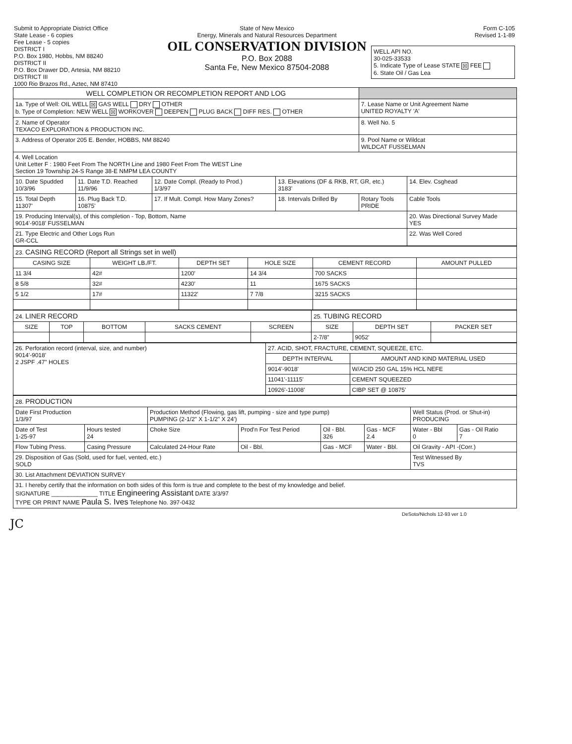Submit to Appropriate District Office
State Lease - 6 copies
Fee Lease - 5 copies
DISTRICT I
P.O. Box 1980, Hobbs, NM 88240
DISTRICT II
P.O. Box Drawer DD, Artesia, NM 88210
DISTRICT III
1000 Rio Brazos Rd., Aztec, NM 87410
State of New Mexico
Energy, Minerals and Natural Resources Department
OIL CONSERVATION DIVISION
P.O. Box 2088
Santa Fe, New Mexico 87504-2088
Form C-105
Revised 1-1-89
WELL API NO.
30-025-33533
5. Indicate Type of Lease STATE ☒ FEE
6. State Oil / Gas Lea
| WELL COMPLETION OR RECOMPLETION REPORT AND LOG | | | | | |
| 1a. Type of Well: OIL WELL ☒ GAS WELL DRY OTHER b. Type of Completion: NEW WELL ☒ WORKOVER DEEPEN PLUG BACK DIFF RES. OTHER | | | | 7. Lease Name or Unit Agreement Name UNITED ROYALTY 'A' | |
| 2. Name of Operator TEXACO EXPLORATION & PRODUCTION INC. | | | | 8. Well No. 5 | |
| 3. Address of Operator 205 E. Bender, HOBBS, NM 88240 | | | | 9. Pool Name or Wildcat WILDCAT FUSSELMAN | |
| 4. Well Location Unit Letter F : 1980 Feet From The NORTH Line and 1980 Feet From The WEST Line Section 19 Township 24-S Range 38-E NMPM LEA COUNTY | | | | | |
| 10. Date Spudded 10/3/96 | 11. Date T.D. Reached 11/9/96 | 12. Date Compl. (Ready to Prod.) 1/3/97 | 13. Elevations (DF & RKB, RT, GR, etc.) 3183' | | 14. Elev. Csghead |
| 15. Total Depth 11307' | 16. Plug Back T.D. 10875' | 17. If Mult. Compl. How Many Zones? | 18. Intervals Drilled By | Rotary Tools PRIDE | Cable Tools |
| 19. Producing Interval(s), of this completion - Top, Bottom, Name 9014'-9018' FUSSELMAN | | | | | 20. Was Directional Survey Made YES |
| 21. Type Electric and Other Logs Run GR-CCL | | | | | 22. Was Well Cored |
| 23. CASING RECORD (Report all Strings set in well) | | | | | |
| CASING SIZE | WEIGHT LB./FT. | DEPTH SET | HOLE SIZE | CEMENT RECORD | AMOUNT PULLED |
| 11 3/4 | 42# | 1200' | 14 3/4 | 700 SACKS | |
| 8 5/8 | 32# | 4230' | 11 | 1675 SACKS | |
| 5 1/2 | 17# | 11322' | 7 7/8 | 3215 SACKS | |
| 24. LINER RECORD | | | | | 25. TUBING RECORD | | |
| SIZE | TOP | BOTTOM | SACKS CEMENT | SCREEN | SIZE | DEPTH SET | PACKER SET |
| | | | | | 2-7/8" | 9052' | |
| 26. Perforation record (interval, size, and number) 9014'-9018' 2 JSPF .47" HOLES | 27. ACID, SHOT, FRACTURE, CEMENT, SQUEEZE, ETC. | |
| | DEPTH INTERVAL | AMOUNT AND KIND MATERIAL USED |
| | 9014'-9018' | W/ACID 250 GAL 15% HCL NEFE |
| | 11041'-11115' | CEMENT SQUEEZED |
| | 10926'-11008' | CIBP SET @ 10875' |
| 28. PRODUCTION | | | | | | | |
| Date First Production 1/3/97 | | Production Method (Flowing, gas lift, pumping - size and type pump) PUMPING (2-1/2" X 1-1/2" X 24') | | | | Well Status (Prod. or Shut-in) PRODUCING | |
| Date of Test 1-25-97 | Hours tested 24 | Choke Size | Prod'n For Test Period | Oil - Bbl. 326 | Gas - MCF 2.4 | Water - Bbl 0 | Gas - Oil Ratio 7 |
| Flow Tubing Press. | Casing Pressure | Calculated 24-Hour Rate | Oil - Bbl. | Gas - MCF | Water - Bbl. | Oil Gravity - API -(Corr.) | |
| 29. Disposition of Gas (Sold, used for fuel, vented, etc.) SOLD | | | | | | Test Witnessed By TVS | |
| 30. List Attachment DEVIATION SURVEY | | | | | | | |
| 31. I hereby certify that the information on both sides of this form is true and complete to the best of my knowledge and belief. SIGNATURE ______________ TITLE Engineering Assistant DATE 3/3/97 TYPE OR PRINT NAME Paula S. Ives Telephone No. 397-0432 | | | | | | | |
DeSoto/Nichols 12-93 ver 1.0
JC